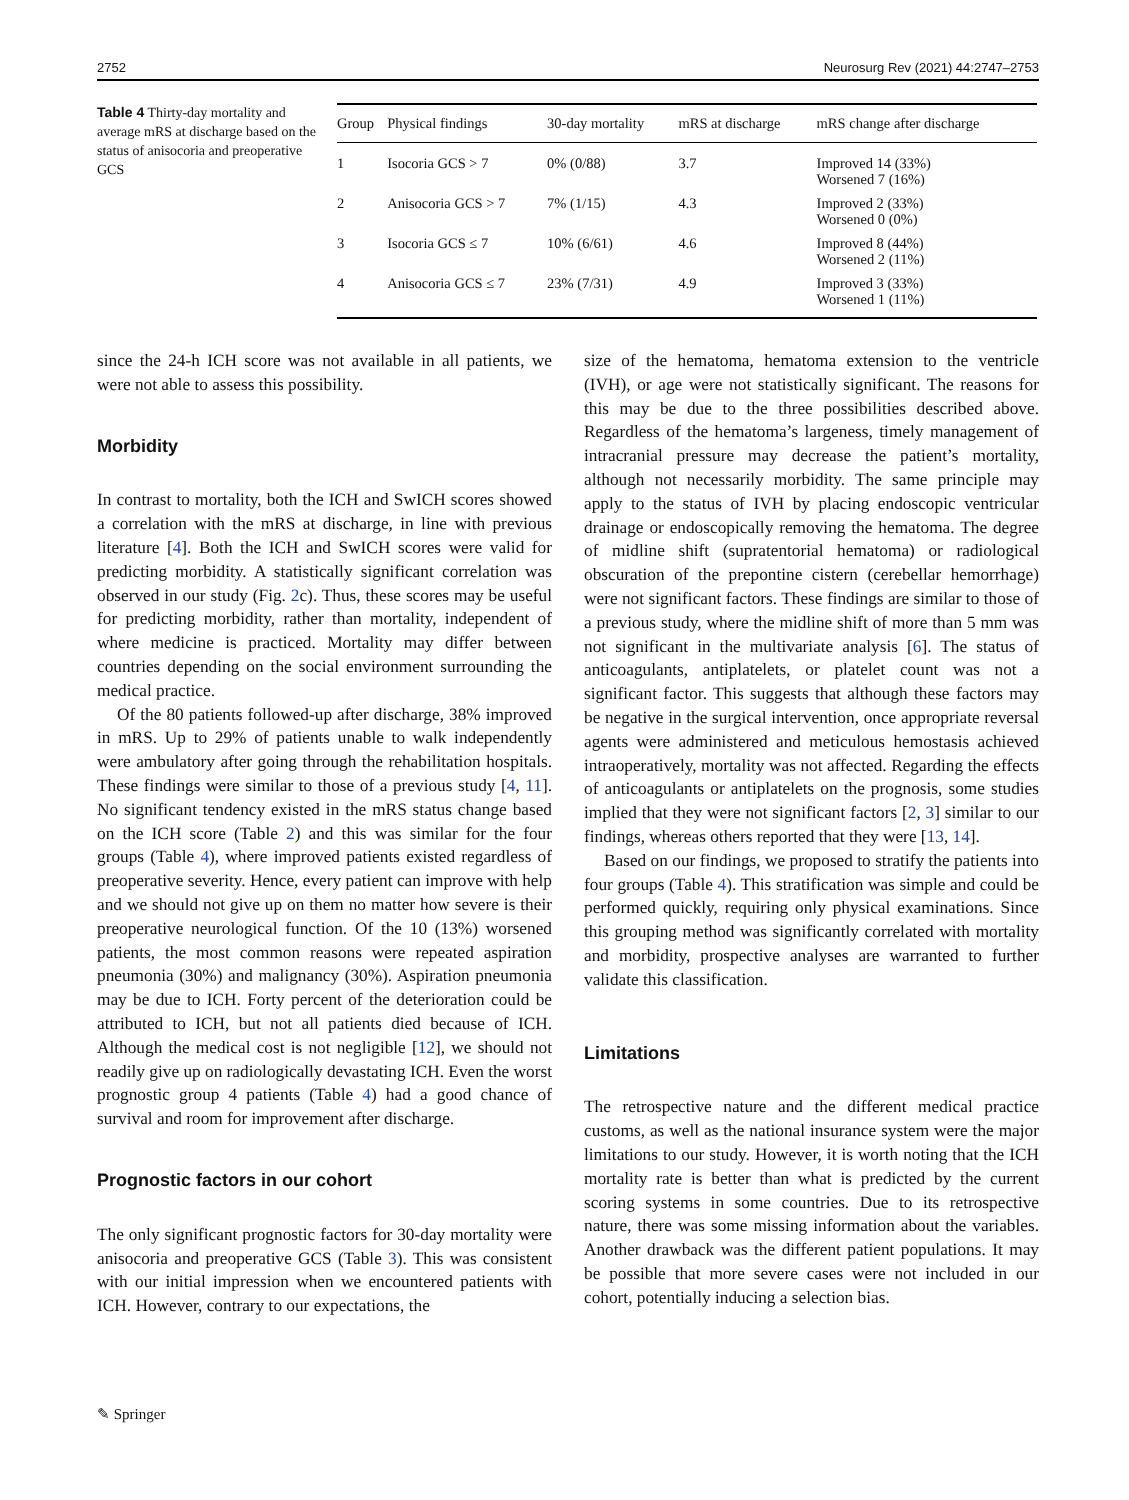2752 Neurosurg Rev (2021) 44:2747–2753
Table 4 Thirty-day mortality and average mRS at discharge based on the status of anisocoria and preoperative GCS
| Group | Physical findings | 30-day mortality | mRS at discharge | mRS change after discharge |
| --- | --- | --- | --- | --- |
| 1 | Isocoria GCS > 7 | 0% (0/88) | 3.7 | Improved 14 (33%) Worsened 7 (16%) |
| 2 | Anisocoria GCS > 7 | 7% (1/15) | 4.3 | Improved 2 (33%) Worsened 0 (0%) |
| 3 | Isocoria GCS ≤ 7 | 10% (6/61) | 4.6 | Improved 8 (44%) Worsened 2 (11%) |
| 4 | Anisocoria GCS ≤ 7 | 23% (7/31) | 4.9 | Improved 3 (33%) Worsened 1 (11%) |
since the 24-h ICH score was not available in all patients, we were not able to assess this possibility.
Morbidity
In contrast to mortality, both the ICH and SwICH scores showed a correlation with the mRS at discharge, in line with previous literature [4]. Both the ICH and SwICH scores were valid for predicting morbidity. A statistically significant correlation was observed in our study (Fig. 2c). Thus, these scores may be useful for predicting morbidity, rather than mortality, independent of where medicine is practiced. Mortality may differ between countries depending on the social environment surrounding the medical practice.
Of the 80 patients followed-up after discharge, 38% improved in mRS. Up to 29% of patients unable to walk independently were ambulatory after going through the rehabilitation hospitals. These findings were similar to those of a previous study [4, 11]. No significant tendency existed in the mRS status change based on the ICH score (Table 2) and this was similar for the four groups (Table 4), where improved patients existed regardless of preoperative severity. Hence, every patient can improve with help and we should not give up on them no matter how severe is their preoperative neurological function. Of the 10 (13%) worsened patients, the most common reasons were repeated aspiration pneumonia (30%) and malignancy (30%). Aspiration pneumonia may be due to ICH. Forty percent of the deterioration could be attributed to ICH, but not all patients died because of ICH. Although the medical cost is not negligible [12], we should not readily give up on radiologically devastating ICH. Even the worst prognostic group 4 patients (Table 4) had a good chance of survival and room for improvement after discharge.
Prognostic factors in our cohort
The only significant prognostic factors for 30-day mortality were anisocoria and preoperative GCS (Table 3). This was consistent with our initial impression when we encountered patients with ICH. However, contrary to our expectations, the
size of the hematoma, hematoma extension to the ventricle (IVH), or age were not statistically significant. The reasons for this may be due to the three possibilities described above. Regardless of the hematoma’s largeness, timely management of intracranial pressure may decrease the patient’s mortality, although not necessarily morbidity. The same principle may apply to the status of IVH by placing endoscopic ventricular drainage or endoscopically removing the hematoma. The degree of midline shift (supratentorial hematoma) or radiological obscuration of the prepontine cistern (cerebellar hemorrhage) were not significant factors. These findings are similar to those of a previous study, where the midline shift of more than 5 mm was not significant in the multivariate analysis [6]. The status of anticoagulants, antiplatelets, or platelet count was not a significant factor. This suggests that although these factors may be negative in the surgical intervention, once appropriate reversal agents were administered and meticulous hemostasis achieved intraoperatively, mortality was not affected. Regarding the effects of anticoagulants or antiplatelets on the prognosis, some studies implied that they were not significant factors [2, 3] similar to our findings, whereas others reported that they were [13, 14].
Based on our findings, we proposed to stratify the patients into four groups (Table 4). This stratification was simple and could be performed quickly, requiring only physical examinations. Since this grouping method was significantly correlated with mortality and morbidity, prospective analyses are warranted to further validate this classification.
Limitations
The retrospective nature and the different medical practice customs, as well as the national insurance system were the major limitations to our study. However, it is worth noting that the ICH mortality rate is better than what is predicted by the current scoring systems in some countries. Due to its retrospective nature, there was some missing information about the variables. Another drawback was the different patient populations. It may be possible that more severe cases were not included in our cohort, potentially inducing a selection bias.
✎ Springer